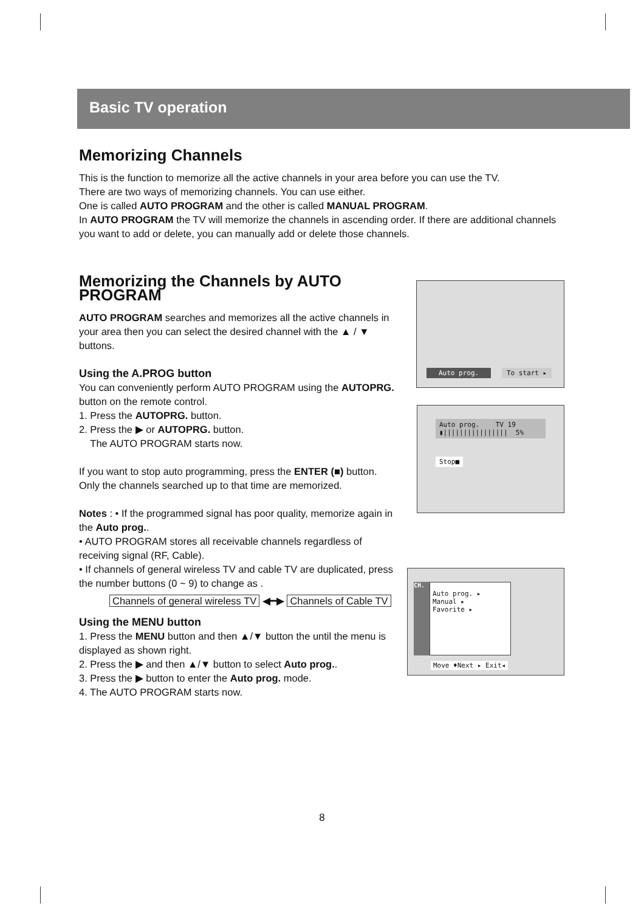Basic TV operation
Memorizing Channels
This is the function to memorize all the active channels in your area before you can use the TV.
There are two ways of memorizing channels. You can use either.
One is called AUTO PROGRAM and the other is called MANUAL PROGRAM.
In AUTO PROGRAM the TV will memorize the channels in ascending order. If there are additional channels you want to add or delete, you can manually add or delete those channels.
Memorizing the Channels by AUTO PROGRAM
AUTO PROGRAM searches and memorizes all the active channels in your area then you can select the desired channel with the ▲ / ▼ buttons.
Using the A.PROG button
You can conveniently perform AUTO PROGRAM using the AUTOPRG. button on the remote control.
1. Press the AUTOPRG. button.
2. Press the ▶ or AUTOPRG. button.
The AUTO PROGRAM starts now.
If you want to stop auto programming, press the ENTER (■) button.
Only the channels searched up to that time are memorized.
Notes : • If the programmed signal has poor quality, memorize again in the Auto prog..
• AUTO PROGRAM stores all receivable channels regardless of receiving signal (RF, Cable).
• If channels of general wireless TV and cable TV are duplicated, press the number buttons (0 ~ 9) to change as .
Channels of general wireless TV ◀━▶ Channels of Cable TV
Using the MENU button
1. Press the MENU button and then ▲/▼ button the until the menu is displayed as shown right.
2. Press the ▶ and then ▲/▼ button to select Auto prog..
3. Press the ▶ button to enter the Auto prog. mode.
4. The AUTO PROGRAM starts now.
Auto prog. To start ▸
Auto prog. TV 19
▮|||||||||||||||| 5%
Stop■
CH.
Auto prog. ▸
Manual ▸
Favorite ▸
Move ♦Next ▸ Exit◂
8